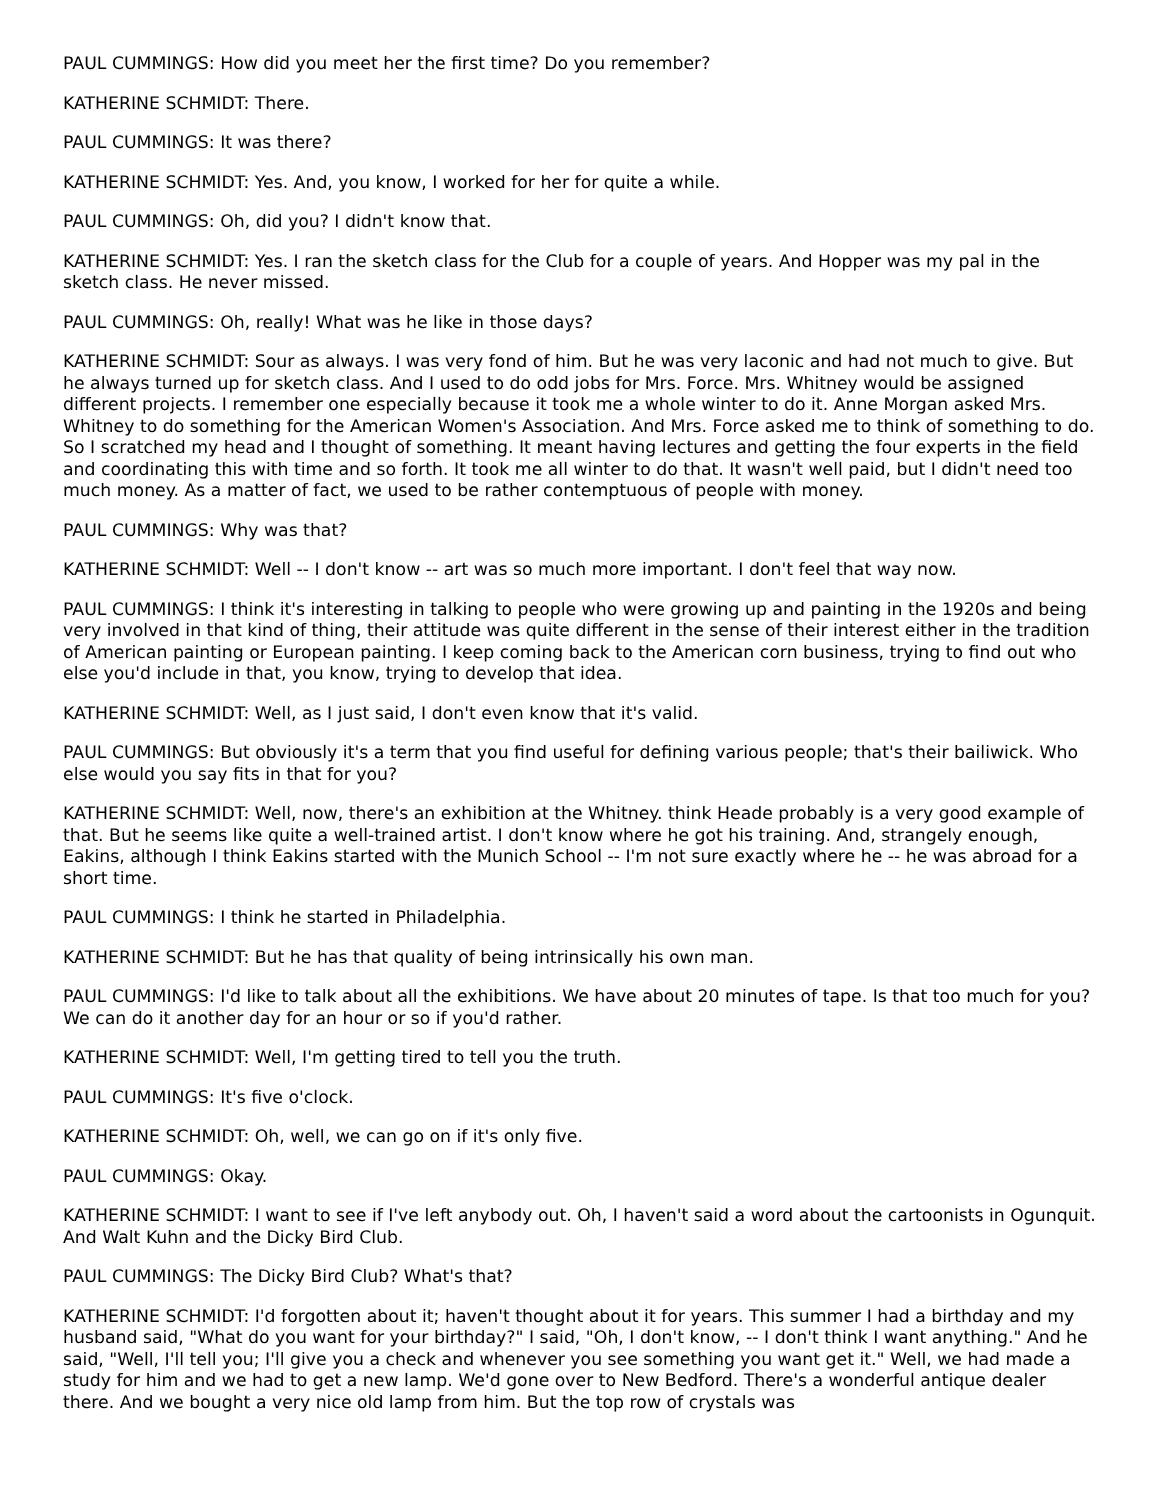PAUL CUMMINGS: How did you meet her the first time? Do you remember?
KATHERINE SCHMIDT: There.
PAUL CUMMINGS: It was there?
KATHERINE SCHMIDT: Yes. And, you know, I worked for her for quite a while.
PAUL CUMMINGS: Oh, did you? I didn't know that.
KATHERINE SCHMIDT: Yes. I ran the sketch class for the Club for a couple of years. And Hopper was my pal in the sketch class. He never missed.
PAUL CUMMINGS: Oh, really! What was he like in those days?
KATHERINE SCHMIDT: Sour as always. I was very fond of him. But he was very laconic and had not much to give. But he always turned up for sketch class. And I used to do odd jobs for Mrs. Force. Mrs. Whitney would be assigned different projects. I remember one especially because it took me a whole winter to do it. Anne Morgan asked Mrs. Whitney to do something for the American Women's Association. And Mrs. Force asked me to think of something to do. So I scratched my head and I thought of something. It meant having lectures and getting the four experts in the field and coordinating this with time and so forth. It took me all winter to do that. It wasn't well paid, but I didn't need too much money. As a matter of fact, we used to be rather contemptuous of people with money.
PAUL CUMMINGS: Why was that?
KATHERINE SCHMIDT: Well -- I don't know -- art was so much more important. I don't feel that way now.
PAUL CUMMINGS: I think it's interesting in talking to people who were growing up and painting in the 1920s and being very involved in that kind of thing, their attitude was quite different in the sense of their interest either in the tradition of American painting or European painting. I keep coming back to the American corn business, trying to find out who else you'd include in that, you know, trying to develop that idea.
KATHERINE SCHMIDT: Well, as I just said, I don't even know that it's valid.
PAUL CUMMINGS: But obviously it's a term that you find useful for defining various people; that's their bailiwick. Who else would you say fits in that for you?
KATHERINE SCHMIDT: Well, now, there's an exhibition at the Whitney. think Heade probably is a very good example of that. But he seems like quite a well-trained artist. I don't know where he got his training. And, strangely enough, Eakins, although I think Eakins started with the Munich School -- I'm not sure exactly where he -- he was abroad for a short time.
PAUL CUMMINGS: I think he started in Philadelphia.
KATHERINE SCHMIDT: But he has that quality of being intrinsically his own man.
PAUL CUMMINGS: I'd like to talk about all the exhibitions. We have about 20 minutes of tape. Is that too much for you? We can do it another day for an hour or so if you'd rather.
KATHERINE SCHMIDT: Well, I'm getting tired to tell you the truth.
PAUL CUMMINGS: It's five o'clock.
KATHERINE SCHMIDT: Oh, well, we can go on if it's only five.
PAUL CUMMINGS: Okay.
KATHERINE SCHMIDT: I want to see if I've left anybody out. Oh, I haven't said a word about the cartoonists in Ogunquit. And Walt Kuhn and the Dicky Bird Club.
PAUL CUMMINGS: The Dicky Bird Club? What's that?
KATHERINE SCHMIDT: I'd forgotten about it; haven't thought about it for years. This summer I had a birthday and my husband said, "What do you want for your birthday?" I said, "Oh, I don't know, -- I don't think I want anything." And he said, "Well, I'll tell you; I'll give you a check and whenever you see something you want get it." Well, we had made a study for him and we had to get a new lamp. We'd gone over to New Bedford. There's a wonderful antique dealer there. And we bought a very nice old lamp from him. But the top row of crystals was